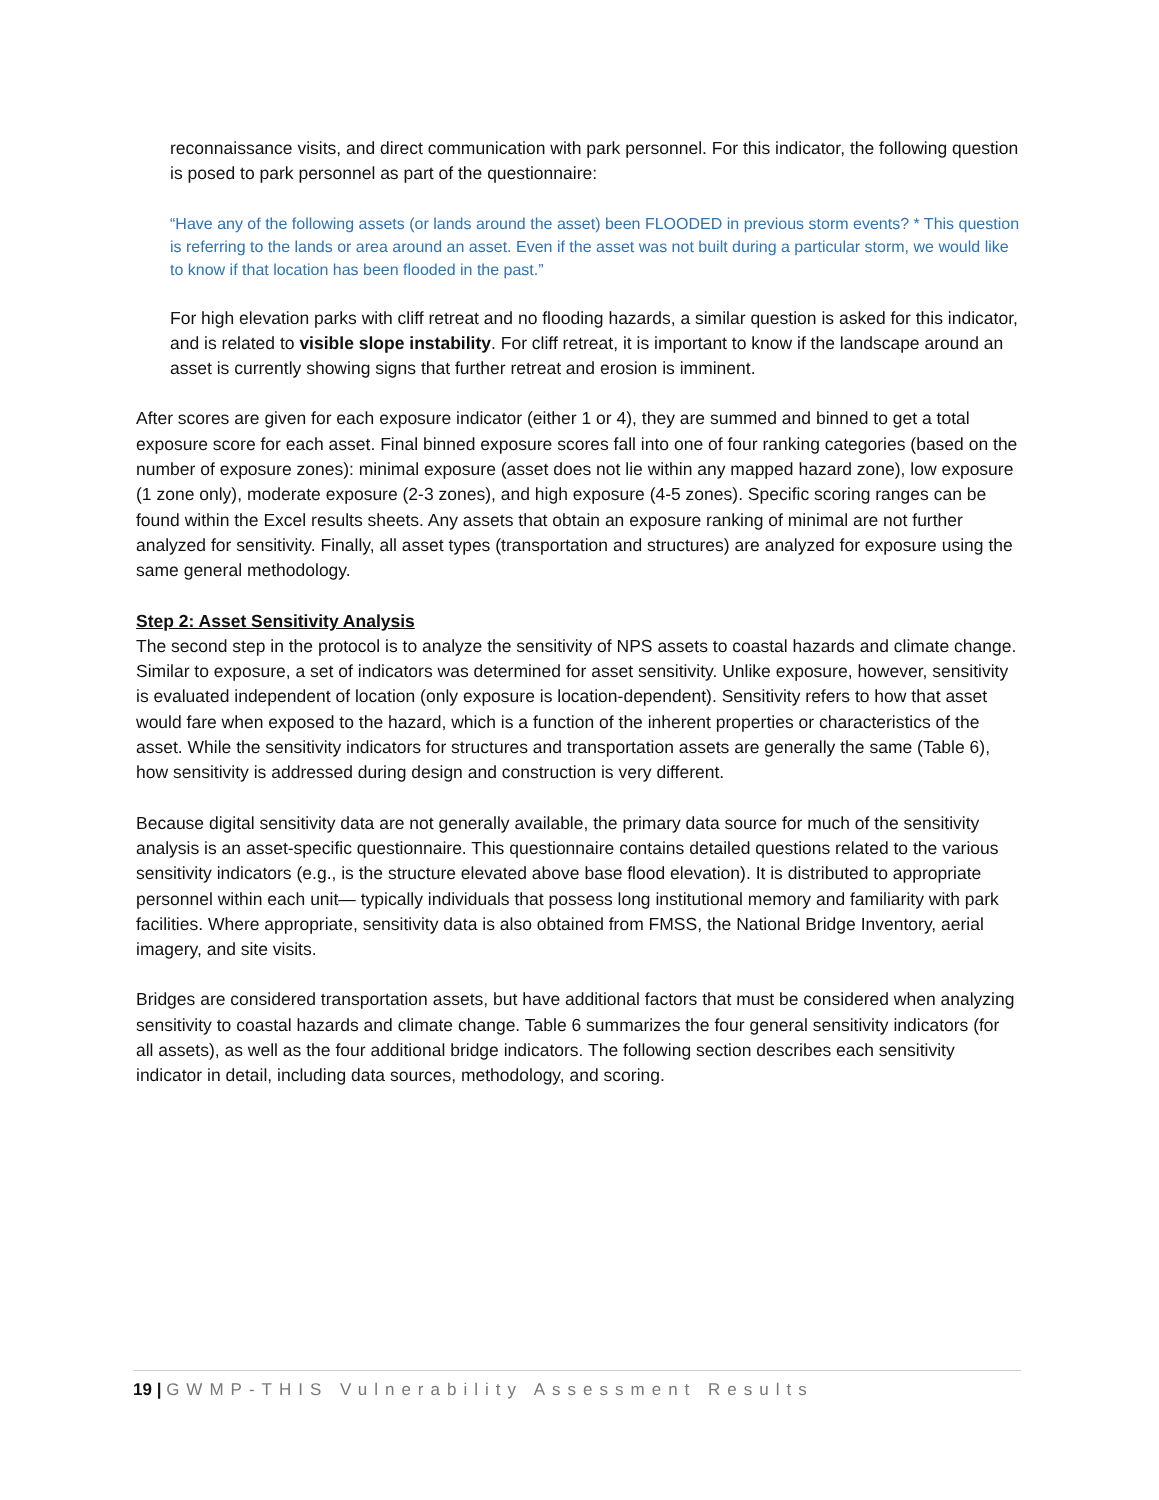reconnaissance visits, and direct communication with park personnel. For this indicator, the following question is posed to park personnel as part of the questionnaire:
“Have any of the following assets (or lands around the asset) been FLOODED in previous storm events? * This question is referring to the lands or area around an asset. Even if the asset was not built during a particular storm, we would like to know if that location has been flooded in the past.”
For high elevation parks with cliff retreat and no flooding hazards, a similar question is asked for this indicator, and is related to visible slope instability. For cliff retreat, it is important to know if the landscape around an asset is currently showing signs that further retreat and erosion is imminent.
After scores are given for each exposure indicator (either 1 or 4), they are summed and binned to get a total exposure score for each asset. Final binned exposure scores fall into one of four ranking categories (based on the number of exposure zones): minimal exposure (asset does not lie within any mapped hazard zone), low exposure (1 zone only), moderate exposure (2-3 zones), and high exposure (4-5 zones). Specific scoring ranges can be found within the Excel results sheets. Any assets that obtain an exposure ranking of minimal are not further analyzed for sensitivity. Finally, all asset types (transportation and structures) are analyzed for exposure using the same general methodology.
Step 2: Asset Sensitivity Analysis
The second step in the protocol is to analyze the sensitivity of NPS assets to coastal hazards and climate change. Similar to exposure, a set of indicators was determined for asset sensitivity. Unlike exposure, however, sensitivity is evaluated independent of location (only exposure is location-dependent). Sensitivity refers to how that asset would fare when exposed to the hazard, which is a function of the inherent properties or characteristics of the asset. While the sensitivity indicators for structures and transportation assets are generally the same (Table 6), how sensitivity is addressed during design and construction is very different.
Because digital sensitivity data are not generally available, the primary data source for much of the sensitivity analysis is an asset-specific questionnaire. This questionnaire contains detailed questions related to the various sensitivity indicators (e.g., is the structure elevated above base flood elevation). It is distributed to appropriate personnel within each unit— typically individuals that possess long institutional memory and familiarity with park facilities. Where appropriate, sensitivity data is also obtained from FMSS, the National Bridge Inventory, aerial imagery, and site visits.
Bridges are considered transportation assets, but have additional factors that must be considered when analyzing sensitivity to coastal hazards and climate change. Table 6 summarizes the four general sensitivity indicators (for all assets), as well as the four additional bridge indicators. The following section describes each sensitivity indicator in detail, including data sources, methodology, and scoring.
19 | GWMP-THIS Vulnerability Assessment Results